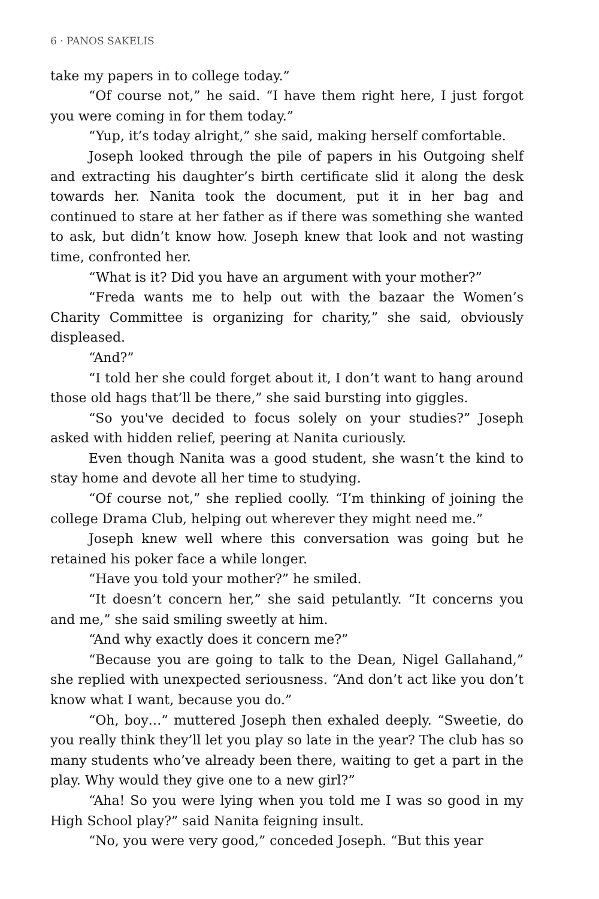6 · PANOS SAKELIS
take my papers in to college today.”
“Of course not,” he said. “I have them right here, I just forgot you were coming in for them today.”
“Yup, it’s today alright,” she said, making herself comfortable.
Joseph looked through the pile of papers in his Outgoing shelf and extracting his daughter’s birth certificate slid it along the desk towards her. Nanita took the document, put it in her bag and continued to stare at her father as if there was something she wanted to ask, but didn’t know how. Joseph knew that look and not wasting time, confronted her.
“What is it? Did you have an argument with your mother?”
“Freda wants me to help out with the bazaar the Women’s Charity Committee is organizing for charity,” she said, obviously displeased.
“And?”
“I told her she could forget about it, I don’t want to hang around those old hags that’ll be there,” she said bursting into giggles.
“So you've decided to focus solely on your studies?” Joseph asked with hidden relief, peering at Nanita curiously.
Even though Nanita was a good student, she wasn’t the kind to stay home and devote all her time to studying.
“Of course not,” she replied coolly. “I’m thinking of joining the college Drama Club, helping out wherever they might need me.”
Joseph knew well where this conversation was going but he retained his poker face a while longer.
“Have you told your mother?” he smiled.
“It doesn’t concern her,” she said petulantly. “It concerns you and me,” she said smiling sweetly at him.
“And why exactly does it concern me?”
“Because you are going to talk to the Dean, Nigel Gallahand,” she replied with unexpected seriousness. “And don’t act like you don’t know what I want, because you do.”
“Oh, boy…” muttered Joseph then exhaled deeply. “Sweetie, do you really think they’ll let you play so late in the year? The club has so many students who’ve already been there, waiting to get a part in the play. Why would they give one to a new girl?”
“Aha! So you were lying when you told me I was so good in my High School play?” said Nanita feigning insult.
“No, you were very good,” conceded Joseph. “But this year